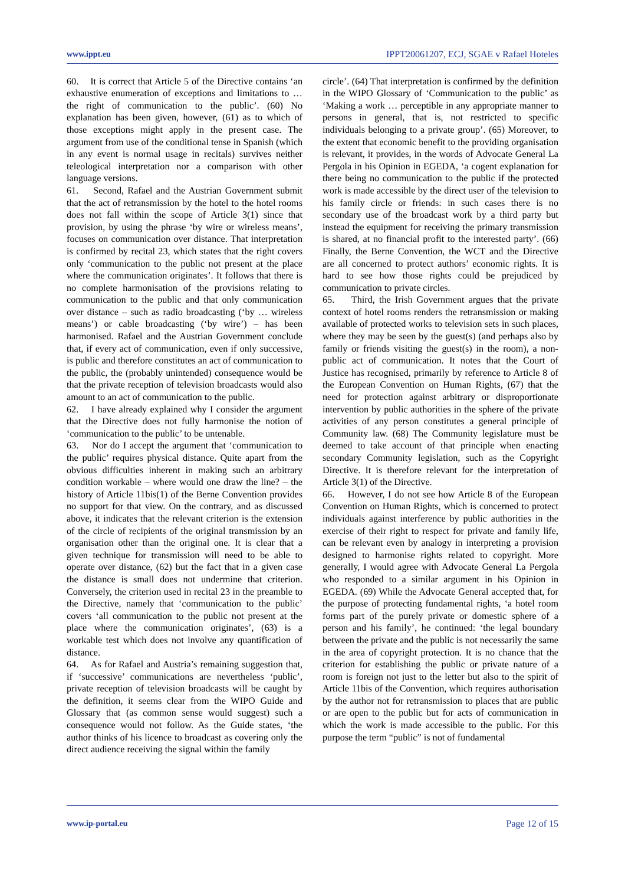www.ippt.eu IPPT20061207, ECJ, SGAE v Rafael Hoteles
60. It is correct that Article 5 of the Directive contains ‘an exhaustive enumeration of exceptions and limitations to … the right of communication to the public’. (60) No explanation has been given, however, (61) as to which of those exceptions might apply in the present case. The argument from use of the conditional tense in Spanish (which in any event is normal usage in recitals) survives neither teleological interpretation nor a comparison with other language versions.
61. Second, Rafael and the Austrian Government submit that the act of retransmission by the hotel to the hotel rooms does not fall within the scope of Article 3(1) since that provision, by using the phrase ‘by wire or wireless means’, focuses on communication over distance. That interpretation is confirmed by recital 23, which states that the right covers only ‘communication to the public not present at the place where the communication originates’. It follows that there is no complete harmonisation of the provisions relating to communication to the public and that only communication over distance – such as radio broadcasting (‘by … wireless means’) or cable broadcasting (‘by wire’) – has been harmonised. Rafael and the Austrian Government conclude that, if every act of communication, even if only successive, is public and therefore constitutes an act of communication to the public, the (probably unintended) consequence would be that the private reception of television broadcasts would also amount to an act of communication to the public.
62. I have already explained why I consider the argument that the Directive does not fully harmonise the notion of ‘communication to the public’ to be untenable.
63. Nor do I accept the argument that ‘communication to the public’ requires physical distance. Quite apart from the obvious difficulties inherent in making such an arbitrary condition workable – where would one draw the line? – the history of Article 11bis(1) of the Berne Convention provides no support for that view. On the contrary, and as discussed above, it indicates that the relevant criterion is the extension of the circle of recipients of the original transmission by an organisation other than the original one. It is clear that a given technique for transmission will need to be able to operate over distance, (62) but the fact that in a given case the distance is small does not undermine that criterion. Conversely, the criterion used in recital 23 in the preamble to the Directive, namely that ‘communication to the public’ covers ‘all communication to the public not present at the place where the communication originates’, (63) is a workable test which does not involve any quantification of distance.
64. As for Rafael and Austria’s remaining suggestion that, if ‘successive’ communications are nevertheless ‘public’, private reception of television broadcasts will be caught by the definition, it seems clear from the WIPO Guide and Glossary that (as common sense would suggest) such a consequence would not follow. As the Guide states, ‘the author thinks of his licence to broadcast as covering only the direct audience receiving the signal within the family
circle’. (64) That interpretation is confirmed by the definition in the WIPO Glossary of ‘Communication to the public’ as ‘Making a work … perceptible in any appropriate manner to persons in general, that is, not restricted to specific individuals belonging to a private group’. (65) Moreover, to the extent that economic benefit to the providing organisation is relevant, it provides, in the words of Advocate General La Pergola in his Opinion in EGEDA, ‘a cogent explanation for there being no communication to the public if the protected work is made accessible by the direct user of the television to his family circle or friends: in such cases there is no secondary use of the broadcast work by a third party but instead the equipment for receiving the primary transmission is shared, at no financial profit to the interested party’. (66) Finally, the Berne Convention, the WCT and the Directive are all concerned to protect authors’ economic rights. It is hard to see how those rights could be prejudiced by communication to private circles.
65. Third, the Irish Government argues that the private context of hotel rooms renders the retransmission or making available of protected works to television sets in such places, where they may be seen by the guest(s) (and perhaps also by family or friends visiting the guest(s) in the room), a non-public act of communication. It notes that the Court of Justice has recognised, primarily by reference to Article 8 of the European Convention on Human Rights, (67) that the need for protection against arbitrary or disproportionate intervention by public authorities in the sphere of the private activities of any person constitutes a general principle of Community law. (68) The Community legislature must be deemed to take account of that principle when enacting secondary Community legislation, such as the Copyright Directive. It is therefore relevant for the interpretation of Article 3(1) of the Directive.
66. However, I do not see how Article 8 of the European Convention on Human Rights, which is concerned to protect individuals against interference by public authorities in the exercise of their right to respect for private and family life, can be relevant even by analogy in interpreting a provision designed to harmonise rights related to copyright. More generally, I would agree with Advocate General La Pergola who responded to a similar argument in his Opinion in EGEDA. (69) While the Advocate General accepted that, for the purpose of protecting fundamental rights, ‘a hotel room forms part of the purely private or domestic sphere of a person and his family’, he continued: ‘the legal boundary between the private and the public is not necessarily the same in the area of copyright protection. It is no chance that the criterion for establishing the public or private nature of a room is foreign not just to the letter but also to the spirit of Article 11bis of the Convention, which requires authorisation by the author not for retransmission to places that are public or are open to the public but for acts of communication in which the work is made accessible to the public. For this purpose the term “public” is not of fundamental
www.ip-portal.eu Page 12 of 15